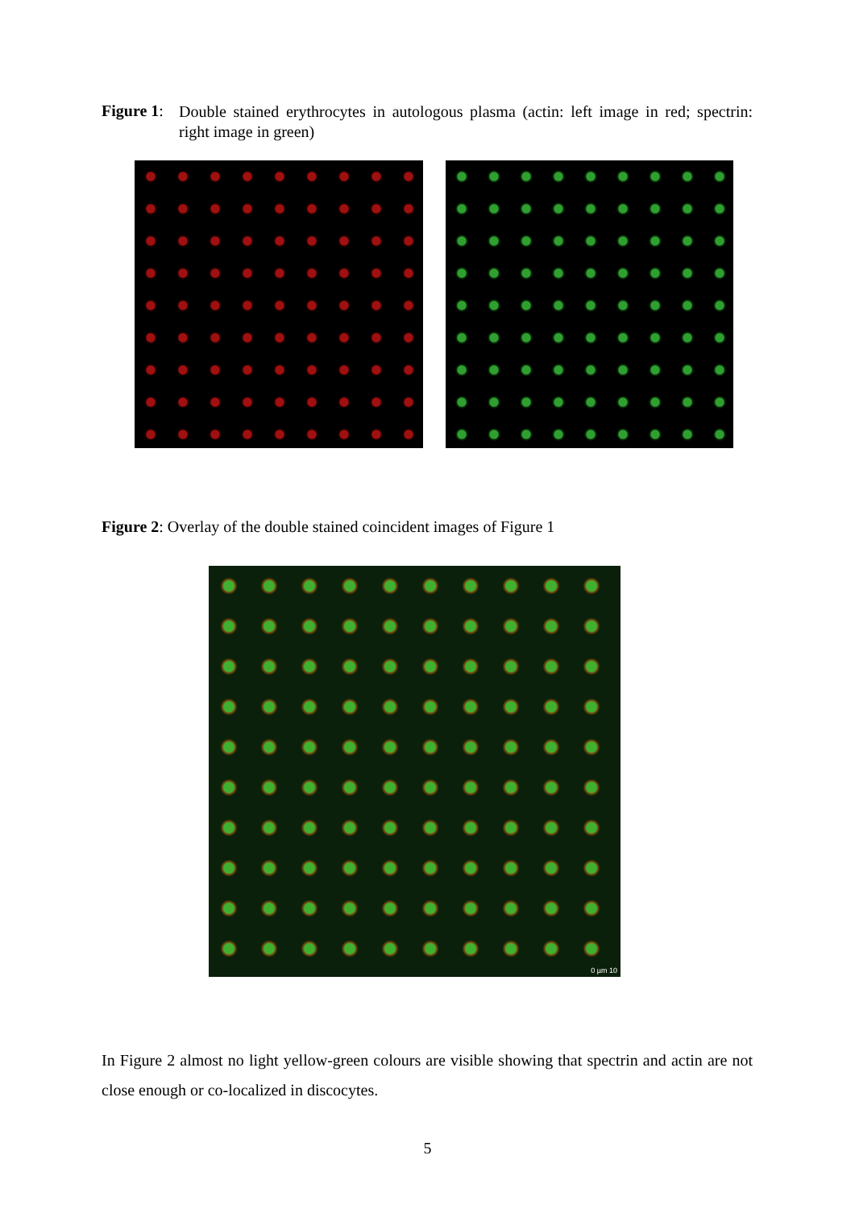Figure 1:
Double stained erythrocytes in autologous plasma (actin: left image in red; spectrin: right image in green)
Figure 2: Overlay of the double stained coincident images of Figure 1
0 µm 10
In Figure 2 almost no light yellow-green colours are visible showing that spectrin and actin are not close enough or co-localized in discocytes.
5